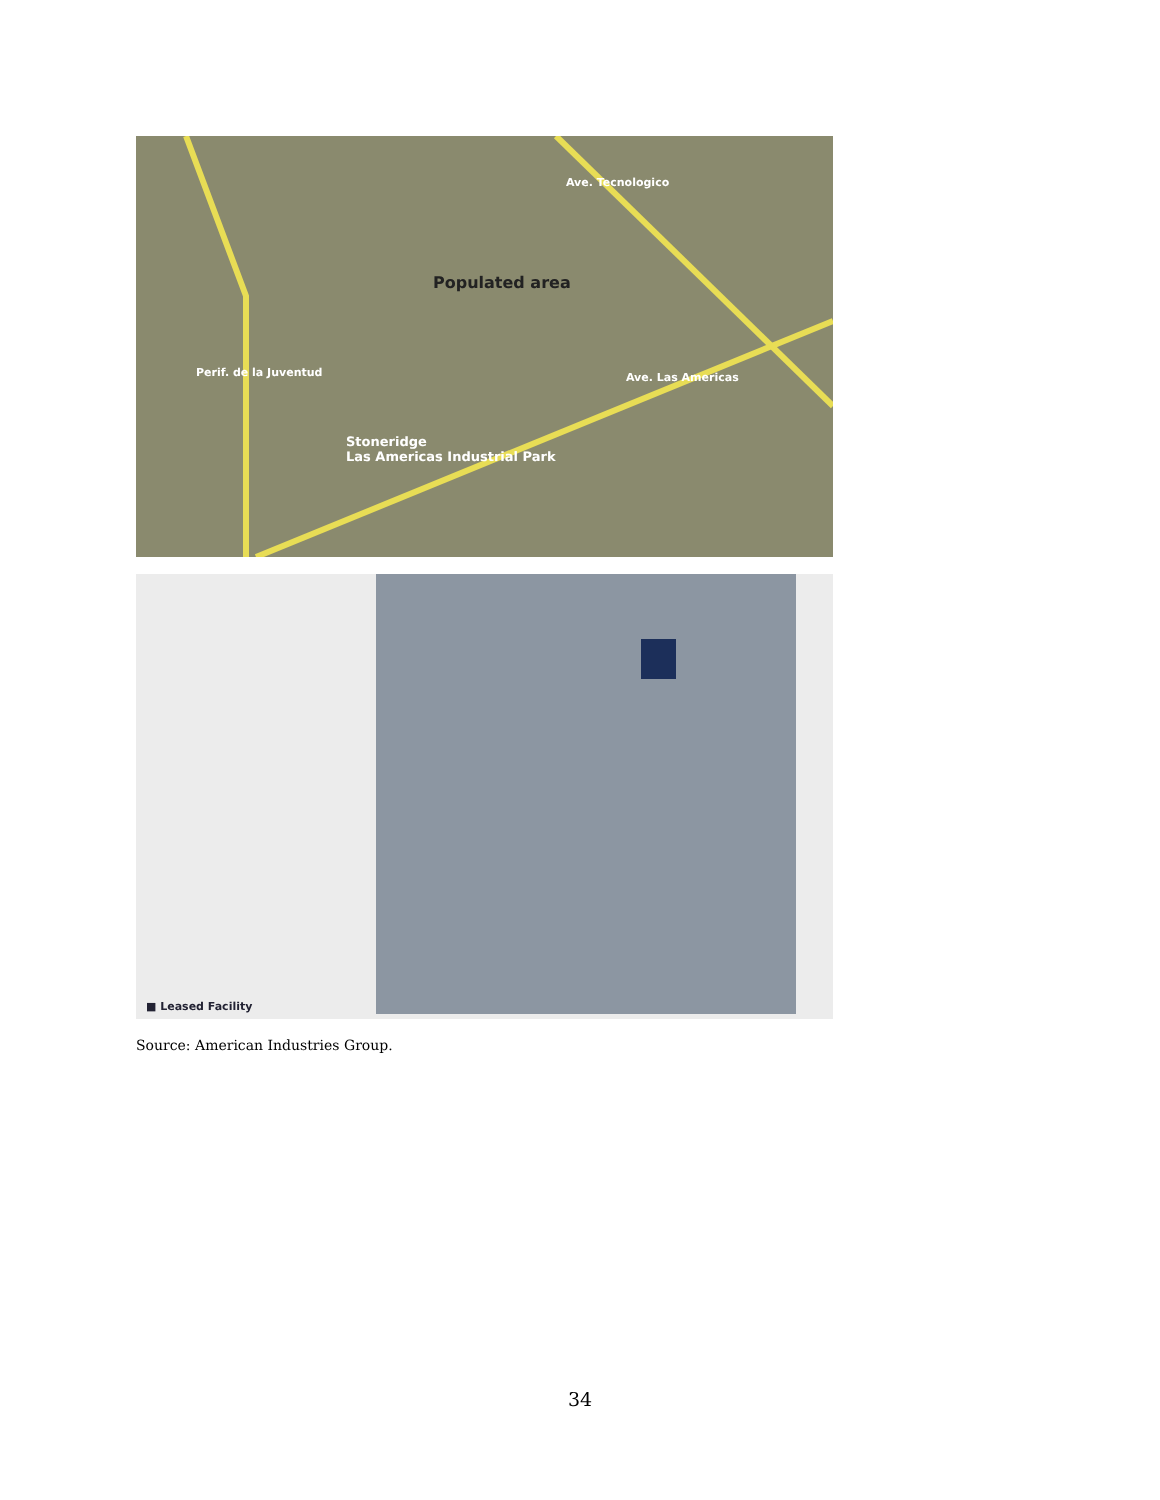Populated area
Stoneridge
Las Americas Industrial Park
Ave. Tecnologico
Ave. Las Americas
Perif. de la Juventud
■ Leased Facility
Source: American Industries Group.
34